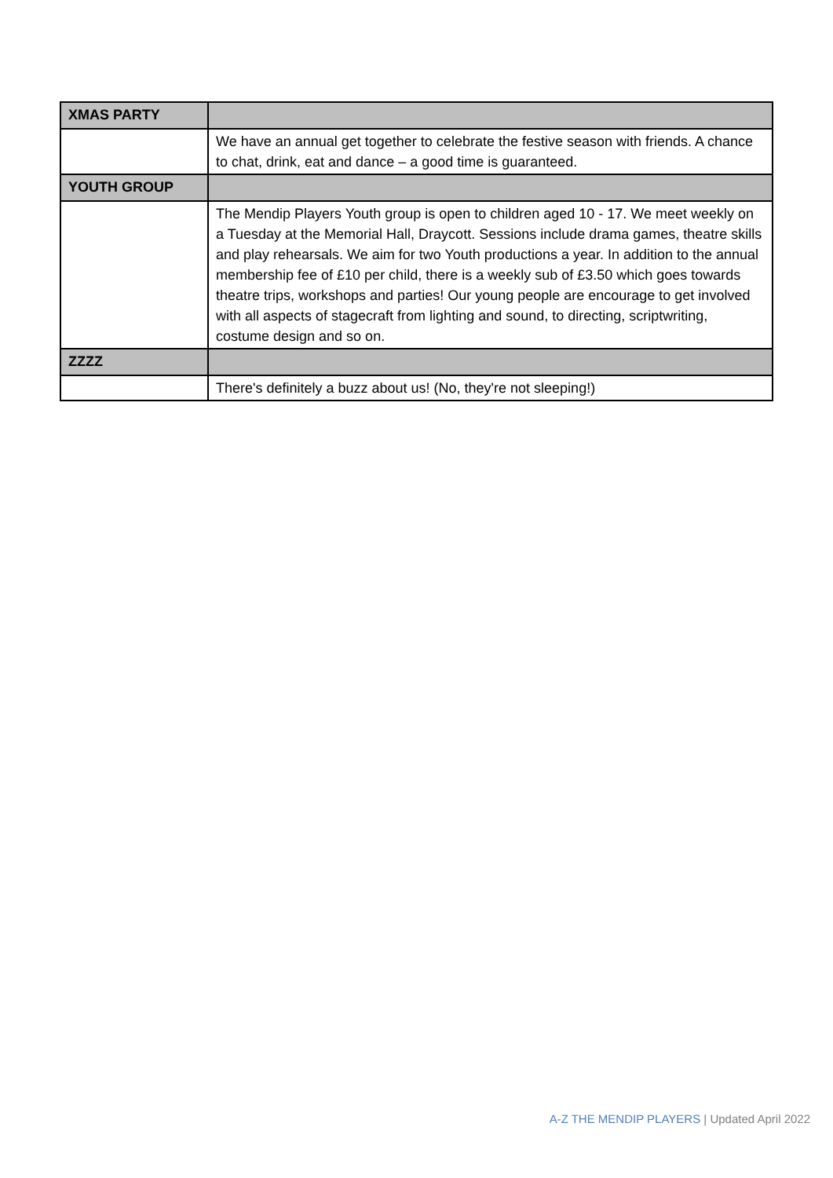| XMAS PARTY | |
| | We have an annual get together to celebrate the festive season with friends. A chance to chat, drink, eat and dance – a good time is guaranteed. |
| YOUTH GROUP | |
| | The Mendip Players Youth group is open to children aged 10 - 17. We meet weekly on a Tuesday at the Memorial Hall, Draycott. Sessions include drama games, theatre skills and play rehearsals. We aim for two Youth productions a year. In addition to the annual membership fee of £10 per child, there is a weekly sub of £3.50 which goes towards theatre trips, workshops and parties! Our young people are encourage to get involved with all aspects of stagecraft from lighting and sound, to directing, scriptwriting, costume design and so on. |
| ZZZZ | |
| | There's definitely a buzz about us! (No, they're not sleeping!) |
A-Z THE MENDIP PLAYERS | Updated April 2022